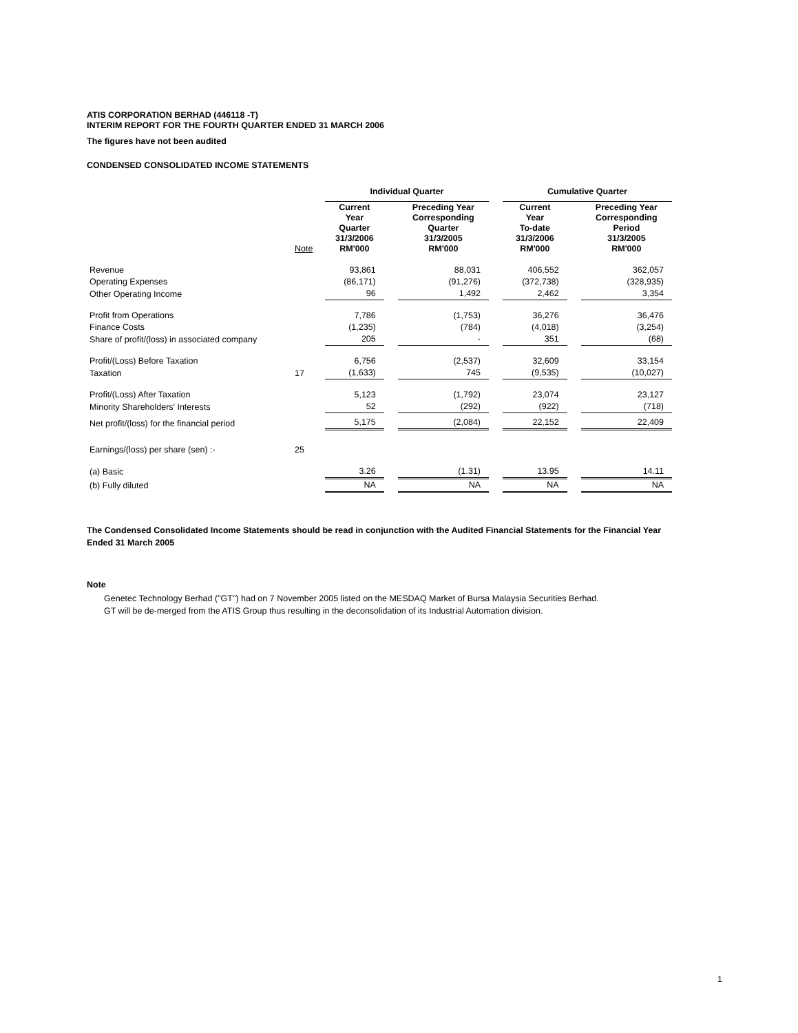ATIS CORPORATION BERHAD (446118 -T)
INTERIM REPORT FOR THE FOURTH QUARTER ENDED 31 MARCH 2006
The figures have not been audited
CONDENSED CONSOLIDATED INCOME STATEMENTS
| | | Individual Quarter | | | | Cumulative Quarter | | |
| --- | --- | --- | --- | --- | --- | --- | --- | --- |
| | Note | Current Year Quarter 31/3/2006 RM'000 | | Preceding Year Corresponding Quarter 31/3/2005 RM'000 | | Current Year To-date 31/3/2006 RM'000 | | Preceding Year Corresponding Period 31/3/2005 RM'000 |
| Revenue | | 93,861 | | 88,031 | | 406,552 | | 362,057 |
| Operating Expenses | | (86,171) | | (91,276) | | (372,738) | | (328,935) |
| Other Operating Income | | 96 | | 1,492 | | 2,462 | | 3,354 |
| Profit from Operations | | 7,786 | | (1,753) | | 36,276 | | 36,476 |
| Finance Costs | | (1,235) | | (784) | | (4,018) | | (3,254) |
| Share of profit/(loss) in associated company | | 205 | | - | | 351 | | (68) |
| Profit/(Loss) Before Taxation | | 6,756 | | (2,537) | | 32,609 | | 33,154 |
| Taxation | 17 | (1,633) | | 745 | | (9,535) | | (10,027) |
| Profit/(Loss) After Taxation | | 5,123 | | (1,792) | | 23,074 | | 23,127 |
| Minority Shareholders' Interests | | 52 | | (292) | | (922) | | (718) |
| Net profit/(loss) for the financial period | | 5,175 | | (2,084) | | 22,152 | | 22,409 |
| Earnings/(loss) per share (sen) :- | 25 | | | | | | | |
| (a) Basic | | 3.26 | | (1.31) | | 13.95 | | 14.11 |
| (b) Fully diluted | | NA | | NA | | NA | | NA |
The Condensed Consolidated Income Statements should be read in conjunction with the Audited Financial Statements for the Financial Year Ended 31 March 2005
Note
Genetec Technology Berhad ("GT") had on 7 November 2005 listed on the MESDAQ Market of Bursa Malaysia Securities Berhad.
GT will be de-merged from the ATIS Group thus resulting in the deconsolidation of its Industrial Automation division.
1